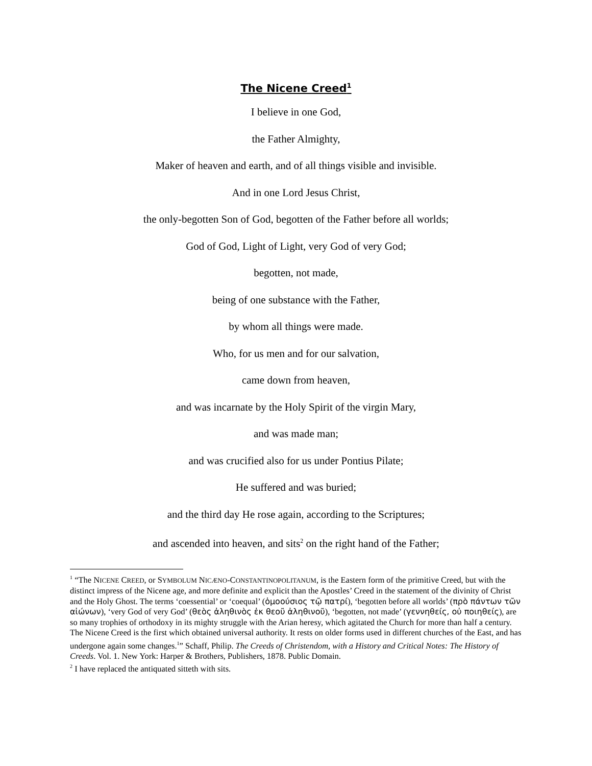The Nicene Creed<sup>1</sup>
I believe in one God,
the Father Almighty,
Maker of heaven and earth, and of all things visible and invisible.
And in one Lord Jesus Christ,
the only-begotten Son of God, begotten of the Father before all worlds;
God of God, Light of Light, very God of very God;
begotten, not made,
being of one substance with the Father,
by whom all things were made.
Who, for us men and for our salvation,
came down from heaven,
and was incarnate by the Holy Spirit of the virgin Mary,
and was made man;
and was crucified also for us under Pontius Pilate;
He suffered and was buried;
and the third day He rose again, according to the Scriptures;
and ascended into heaven, and sits<sup>2</sup> on the right hand of the Father;
<sup>1</sup> “The NICENE CREED, or SYMBOLUM NICÆNO-CONSTANTINOPOLITANUM, is the Eastern form of the primitive Creed, but with the distinct impress of the Nicene age, and more definite and explicit than the Apostles’ Creed in the statement of the divinity of Christ and the Holy Ghost. The terms ‘coessential’ or ‘coequal’ (ὁμοούσιος τῷ πατρί), ‘begotten before all worlds’ (πρὸ πάντων τῶν αἰώνων), ‘very God of very God’ (θεὸς ἀληθινὸς ἐκ θεοῦ ἀληθινοῦ), ‘begotten, not made’ (γεννηθείς, οὐ ποιηθείς), are so many trophies of orthodoxy in its mighty struggle with the Arian heresy, which agitated the Church for more than half a century. The Nicene Creed is the first which obtained universal authority. It rests on older forms used in different churches of the East, and has undergone again some changes.<sup>1</sup>” Schaff, Philip. The Creeds of Christendom, with a History and Critical Notes: The History of Creeds. Vol. 1. New York: Harper & Brothers, Publishers, 1878. Public Domain.
<sup>2</sup> I have replaced the antiquated sitteth with sits.